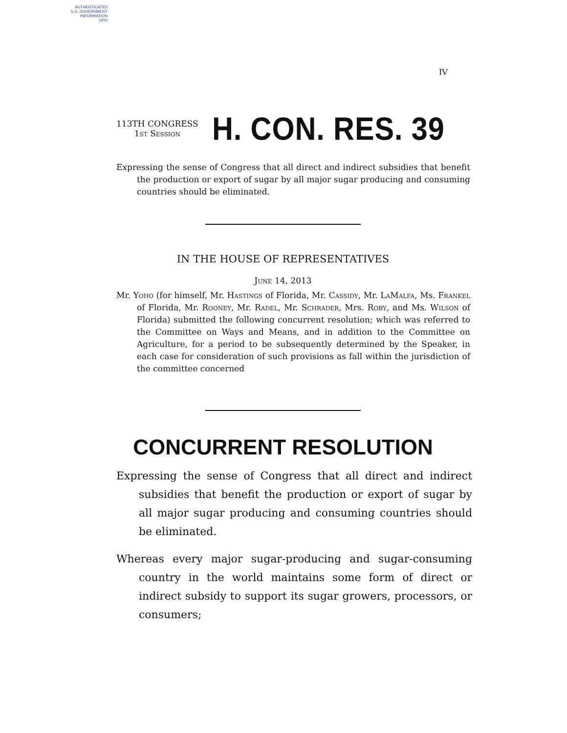AUTHENTICATED
U.S. GOVERNMENT
INFORMATION
GPO
IV
113TH CONGRESS
1st Session
H. CON. RES. 39
Expressing the sense of Congress that all direct and indirect subsidies that benefit the production or export of sugar by all major sugar producing and consuming countries should be eliminated.
IN THE HOUSE OF REPRESENTATIVES
June 14, 2013
Mr. Yoho (for himself, Mr. Hastings of Florida, Mr. Cassidy, Mr. LaMalfa, Ms. Frankel of Florida, Mr. Rooney, Mr. Radel, Mr. Schrader, Mrs. Roby, and Ms. Wilson of Florida) submitted the following concurrent resolution; which was referred to the Committee on Ways and Means, and in addition to the Committee on Agriculture, for a period to be subsequently determined by the Speaker, in each case for consideration of such provisions as fall within the jurisdiction of the committee concerned
CONCURRENT RESOLUTION
Expressing the sense of Congress that all direct and indirect subsidies that benefit the production or export of sugar by all major sugar producing and consuming countries should be eliminated.
Whereas every major sugar-producing and sugar-consuming country in the world maintains some form of direct or indirect subsidy to support its sugar growers, processors, or consumers;